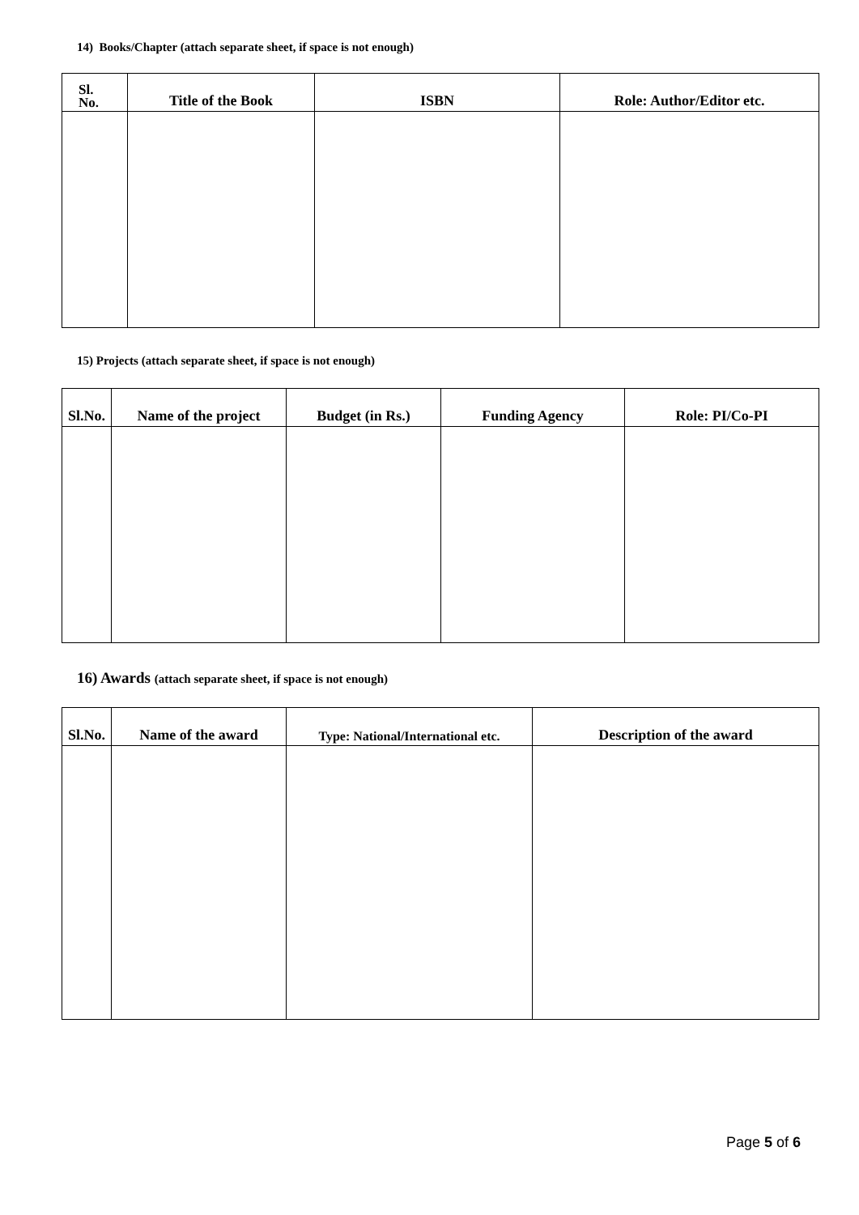14) Books/Chapter (attach separate sheet, if space is not enough)
| Sl. No. | Title of the Book | ISBN | Role: Author/Editor etc. |
| --- | --- | --- | --- |
15) Projects (attach separate sheet, if space is not enough)
| Sl.No. | Name of the project | Budget (in Rs.) | Funding Agency | Role: PI/Co-PI |
| --- | --- | --- | --- | --- |
16) Awards (attach separate sheet, if space is not enough)
| Sl.No. | Name of the award | Type: National/International etc. | Description of the award |
| --- | --- | --- | --- |
Page 5 of 6